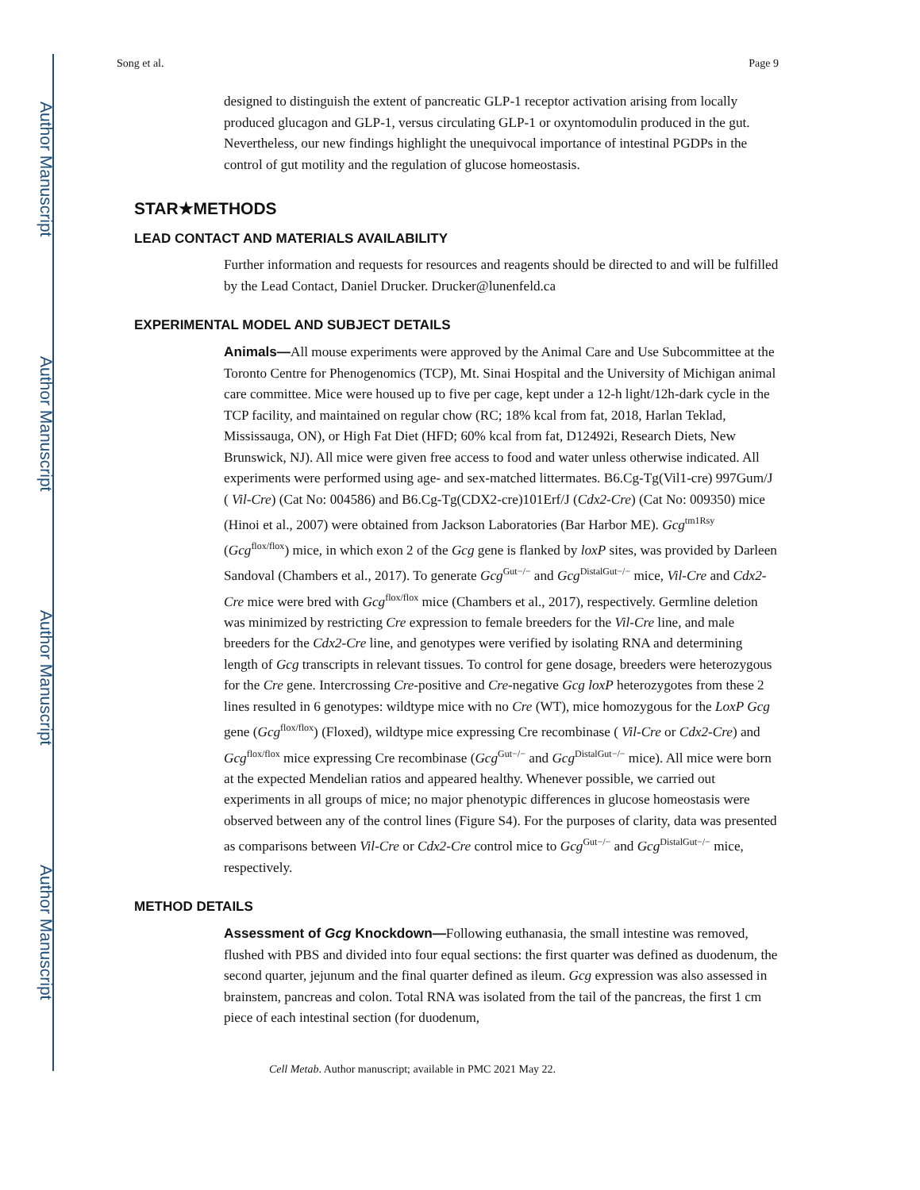Author Manuscript
Author Manuscript
Author Manuscript
Author Manuscript
Song et al. Page 9
designed to distinguish the extent of pancreatic GLP-1 receptor activation arising from locally produced glucagon and GLP-1, versus circulating GLP-1 or oxyntomodulin produced in the gut. Nevertheless, our new findings highlight the unequivocal importance of intestinal PGDPs in the control of gut motility and the regulation of glucose homeostasis.
STAR★METHODS
LEAD CONTACT AND MATERIALS AVAILABILITY
Further information and requests for resources and reagents should be directed to and will be fulfilled by the Lead Contact, Daniel Drucker. Drucker@lunenfeld.ca
EXPERIMENTAL MODEL AND SUBJECT DETAILS
Animals—All mouse experiments were approved by the Animal Care and Use Subcommittee at the Toronto Centre for Phenogenomics (TCP), Mt. Sinai Hospital and the University of Michigan animal care committee. Mice were housed up to five per cage, kept under a 12-h light/12h-dark cycle in the TCP facility, and maintained on regular chow (RC; 18% kcal from fat, 2018, Harlan Teklad, Mississauga, ON), or High Fat Diet (HFD; 60% kcal from fat, D12492i, Research Diets, New Brunswick, NJ). All mice were given free access to food and water unless otherwise indicated. All experiments were performed using age- and sex-matched littermates. B6.Cg-Tg(Vil1-cre) 997Gum/J ( Vil-Cre) (Cat No: 004586) and B6.Cg-Tg(CDX2-cre)101Erf/J (Cdx2-Cre) (Cat No: 009350) mice (Hinoi et al., 2007) were obtained from Jackson Laboratories (Bar Harbor ME). Gcg<sup>tm1Rsy</sup> (Gcg<sup>flox/flox</sup>) mice, in which exon 2 of the Gcg gene is flanked by loxP sites, was provided by Darleen Sandoval (Chambers et al., 2017). To generate Gcg<sup>Gut−/−</sup> and Gcg<sup>DistalGut−/−</sup> mice, Vil-Cre and Cdx2-Cre mice were bred with Gcg<sup>flox/flox</sup> mice (Chambers et al., 2017), respectively. Germline deletion was minimized by restricting Cre expression to female breeders for the Vil-Cre line, and male breeders for the Cdx2-Cre line, and genotypes were verified by isolating RNA and determining length of Gcg transcripts in relevant tissues. To control for gene dosage, breeders were heterozygous for the Cre gene. Intercrossing Cre-positive and Cre-negative Gcg loxP heterozygotes from these 2 lines resulted in 6 genotypes: wildtype mice with no Cre (WT), mice homozygous for the LoxP Gcg gene (Gcg<sup>flox/flox</sup>) (Floxed), wildtype mice expressing Cre recombinase ( Vil-Cre or Cdx2-Cre) and Gcg<sup>flox/flox</sup> mice expressing Cre recombinase (Gcg<sup>Gut−/−</sup> and Gcg<sup>DistalGut−/−</sup> mice). All mice were born at the expected Mendelian ratios and appeared healthy. Whenever possible, we carried out experiments in all groups of mice; no major phenotypic differences in glucose homeostasis were observed between any of the control lines (Figure S4). For the purposes of clarity, data was presented as comparisons between Vil-Cre or Cdx2-Cre control mice to Gcg<sup>Gut−/−</sup> and Gcg<sup>DistalGut−/−</sup> mice, respectively.
METHOD DETAILS
Assessment of Gcg Knockdown—Following euthanasia, the small intestine was removed, flushed with PBS and divided into four equal sections: the first quarter was defined as duodenum, the second quarter, jejunum and the final quarter defined as ileum. Gcg expression was also assessed in brainstem, pancreas and colon. Total RNA was isolated from the tail of the pancreas, the first 1 cm piece of each intestinal section (for duodenum,
Cell Metab. Author manuscript; available in PMC 2021 May 22.